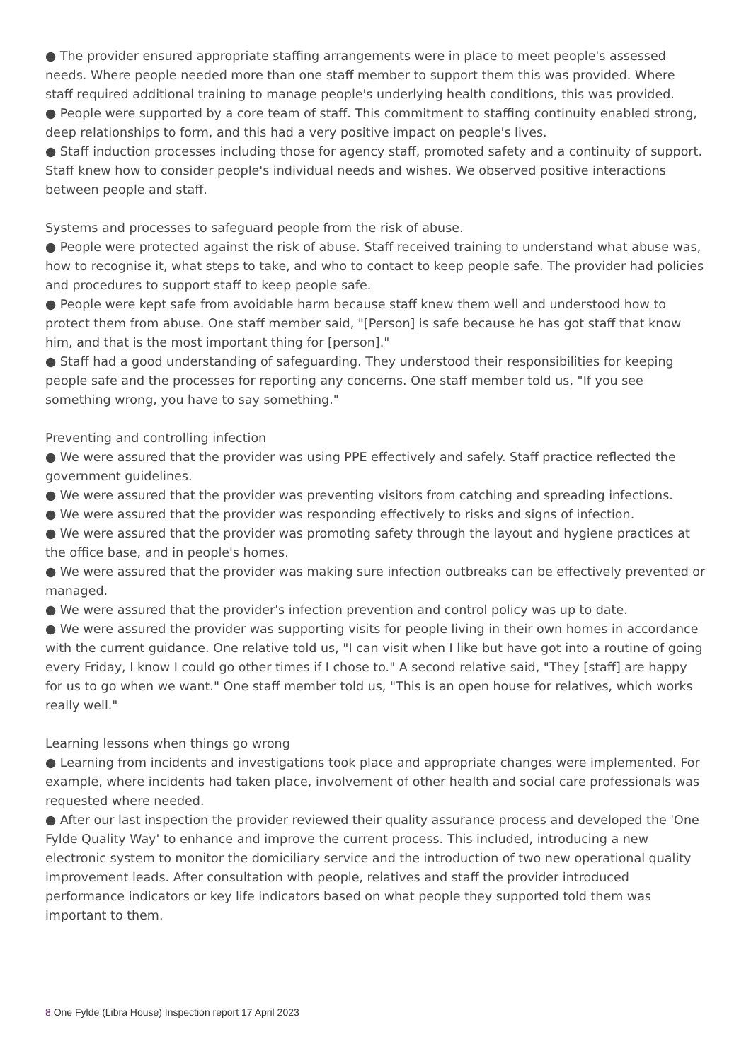● The provider ensured appropriate staffing arrangements were in place to meet people's assessed needs. Where people needed more than one staff member to support them this was provided. Where staff required additional training to manage people's underlying health conditions, this was provided.
● People were supported by a core team of staff. This commitment to staffing continuity enabled strong, deep relationships to form, and this had a very positive impact on people's lives.
● Staff induction processes including those for agency staff, promoted safety and a continuity of support. Staff knew how to consider people's individual needs and wishes. We observed positive interactions between people and staff.
Systems and processes to safeguard people from the risk of abuse.
● People were protected against the risk of abuse. Staff received training to understand what abuse was, how to recognise it, what steps to take, and who to contact to keep people safe. The provider had policies and procedures to support staff to keep people safe.
● People were kept safe from avoidable harm because staff knew them well and understood how to protect them from abuse. One staff member said, "[Person] is safe because he has got staff that know him, and that is the most important thing for [person]."
● Staff had a good understanding of safeguarding. They understood their responsibilities for keeping people safe and the processes for reporting any concerns. One staff member told us, "If you see something wrong, you have to say something."
Preventing and controlling infection
● We were assured that the provider was using PPE effectively and safely. Staff practice reflected the government guidelines.
● We were assured that the provider was preventing visitors from catching and spreading infections.
● We were assured that the provider was responding effectively to risks and signs of infection.
● We were assured that the provider was promoting safety through the layout and hygiene practices at the office base, and in people's homes.
● We were assured that the provider was making sure infection outbreaks can be effectively prevented or managed.
● We were assured that the provider's infection prevention and control policy was up to date.
● We were assured the provider was supporting visits for people living in their own homes in accordance with the current guidance. One relative told us, "I can visit when I like but have got into a routine of going every Friday, I know I could go other times if I chose to." A second relative said, "They [staff] are happy for us to go when we want." One staff member told us, "This is an open house for relatives, which works really well."
Learning lessons when things go wrong
● Learning from incidents and investigations took place and appropriate changes were implemented. For example, where incidents had taken place, involvement of other health and social care professionals was requested where needed.
● After our last inspection the provider reviewed their quality assurance process and developed the 'One Fylde Quality Way' to enhance and improve the current process. This included, introducing a new electronic system to monitor the domiciliary service and the introduction of two new operational quality improvement leads. After consultation with people, relatives and staff the provider introduced performance indicators or key life indicators based on what people they supported told them was important to them.
8 One Fylde (Libra House) Inspection report 17 April 2023